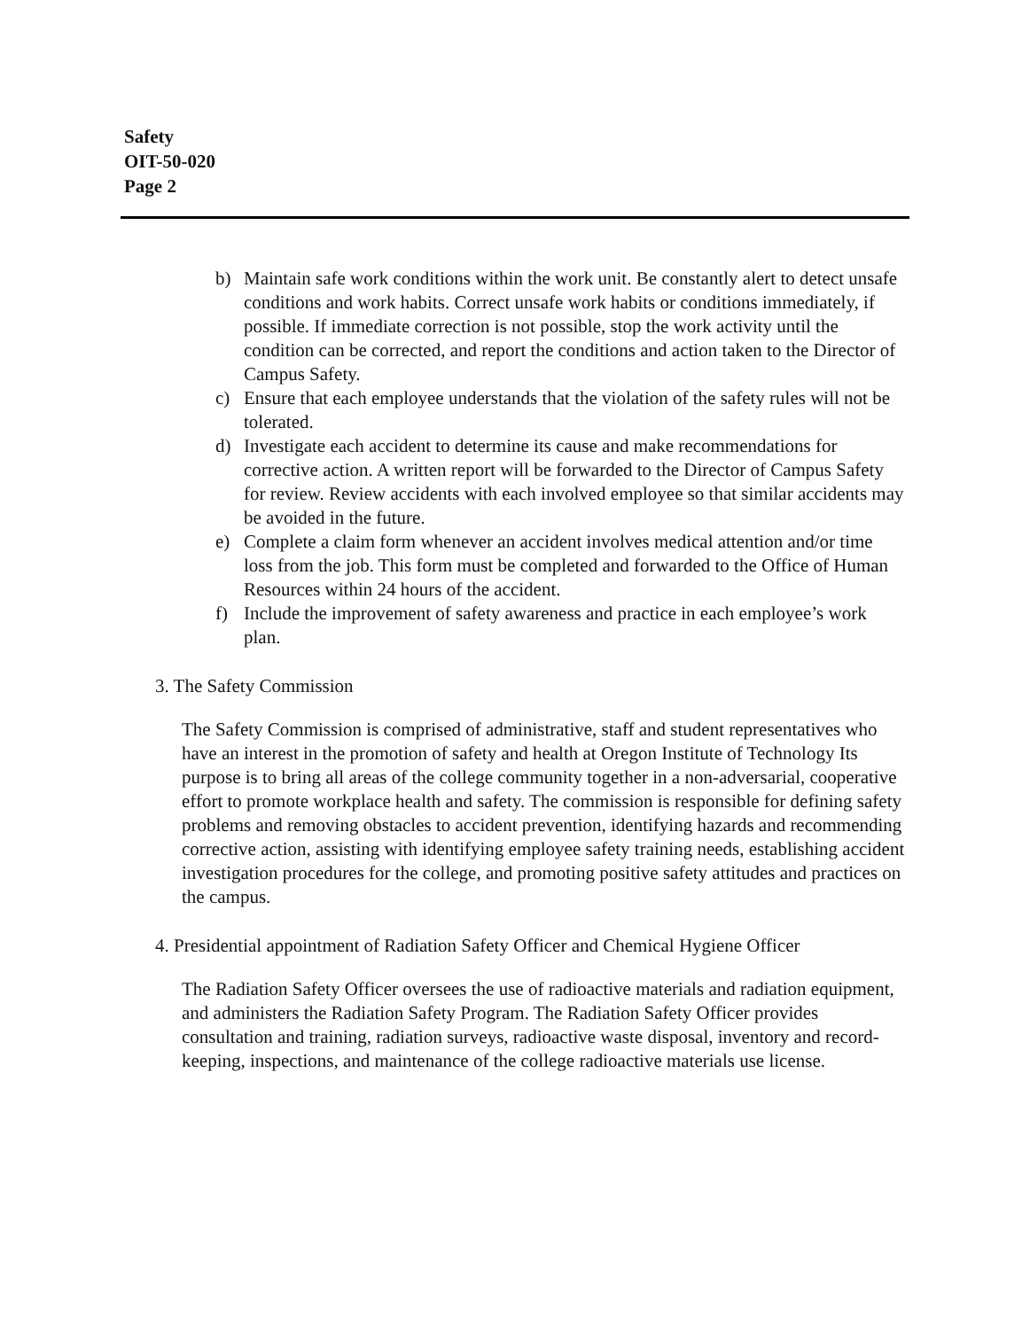Safety
OIT-50-020
Page 2
b) Maintain safe work conditions within the work unit. Be constantly alert to detect unsafe conditions and work habits. Correct unsafe work habits or conditions immediately, if possible. If immediate correction is not possible, stop the work activity until the condition can be corrected, and report the conditions and action taken to the Director of Campus Safety.
c) Ensure that each employee understands that the violation of the safety rules will not be tolerated.
d) Investigate each accident to determine its cause and make recommendations for corrective action. A written report will be forwarded to the Director of Campus Safety for review. Review accidents with each involved employee so that similar accidents may be avoided in the future.
e) Complete a claim form whenever an accident involves medical attention and/or time loss from the job. This form must be completed and forwarded to the Office of Human Resources within 24 hours of the accident.
f) Include the improvement of safety awareness and practice in each employee’s work plan.
3. The Safety Commission
The Safety Commission is comprised of administrative, staff and student representatives who have an interest in the promotion of safety and health at Oregon Institute of Technology Its purpose is to bring all areas of the college community together in a non-adversarial, cooperative effort to promote workplace health and safety. The commission is responsible for defining safety problems and removing obstacles to accident prevention, identifying hazards and recommending corrective action, assisting with identifying employee safety training needs, establishing accident investigation procedures for the college, and promoting positive safety attitudes and practices on the campus.
4. Presidential appointment of Radiation Safety Officer and Chemical Hygiene Officer
The Radiation Safety Officer oversees the use of radioactive materials and radiation equipment, and administers the Radiation Safety Program. The Radiation Safety Officer provides consultation and training, radiation surveys, radioactive waste disposal, inventory and record-keeping, inspections, and maintenance of the college radioactive materials use license.